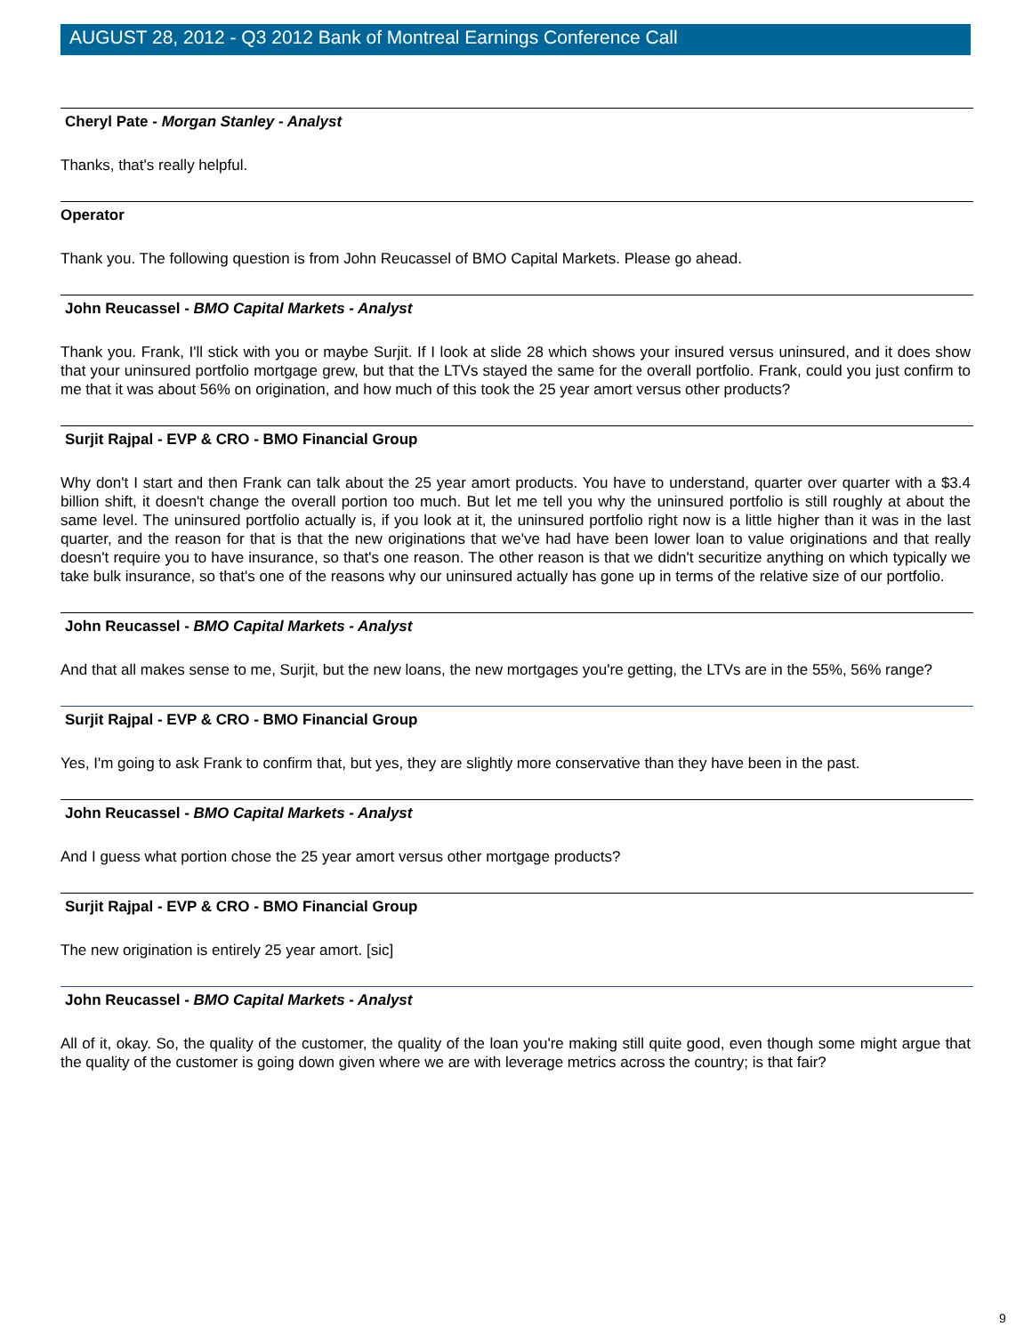AUGUST 28, 2012 - Q3 2012 Bank of Montreal Earnings Conference Call
Cheryl Pate - Morgan Stanley - Analyst
Thanks, that's really helpful.
Operator
Thank you. The following question is from John Reucassel of BMO Capital Markets. Please go ahead.
John Reucassel - BMO Capital Markets - Analyst
Thank you. Frank, I'll stick with you or maybe Surjit. If I look at slide 28 which shows your insured versus uninsured, and it does show that your uninsured portfolio mortgage grew, but that the LTVs stayed the same for the overall portfolio. Frank, could you just confirm to me that it was about 56% on origination, and how much of this took the 25 year amort versus other products?
Surjit Rajpal - EVP & CRO - BMO Financial Group
Why don't I start and then Frank can talk about the 25 year amort products. You have to understand, quarter over quarter with a $3.4 billion shift, it doesn't change the overall portion too much. But let me tell you why the uninsured portfolio is still roughly at about the same level. The uninsured portfolio actually is, if you look at it, the uninsured portfolio right now is a little higher than it was in the last quarter, and the reason for that is that the new originations that we've had have been lower loan to value originations and that really doesn't require you to have insurance, so that's one reason. The other reason is that we didn't securitize anything on which typically we take bulk insurance, so that's one of the reasons why our uninsured actually has gone up in terms of the relative size of our portfolio.
John Reucassel - BMO Capital Markets - Analyst
And that all makes sense to me, Surjit, but the new loans, the new mortgages you're getting, the LTVs are in the 55%, 56% range?
Surjit Rajpal - EVP & CRO - BMO Financial Group
Yes, I'm going to ask Frank to confirm that, but yes, they are slightly more conservative than they have been in the past.
John Reucassel - BMO Capital Markets - Analyst
And I guess what portion chose the 25 year amort versus other mortgage products?
Surjit Rajpal - EVP & CRO - BMO Financial Group
The new origination is entirely 25 year amort. [sic]
John Reucassel - BMO Capital Markets - Analyst
All of it, okay. So, the quality of the customer, the quality of the loan you're making still quite good, even though some might argue that the quality of the customer is going down given where we are with leverage metrics across the country; is that fair?
9